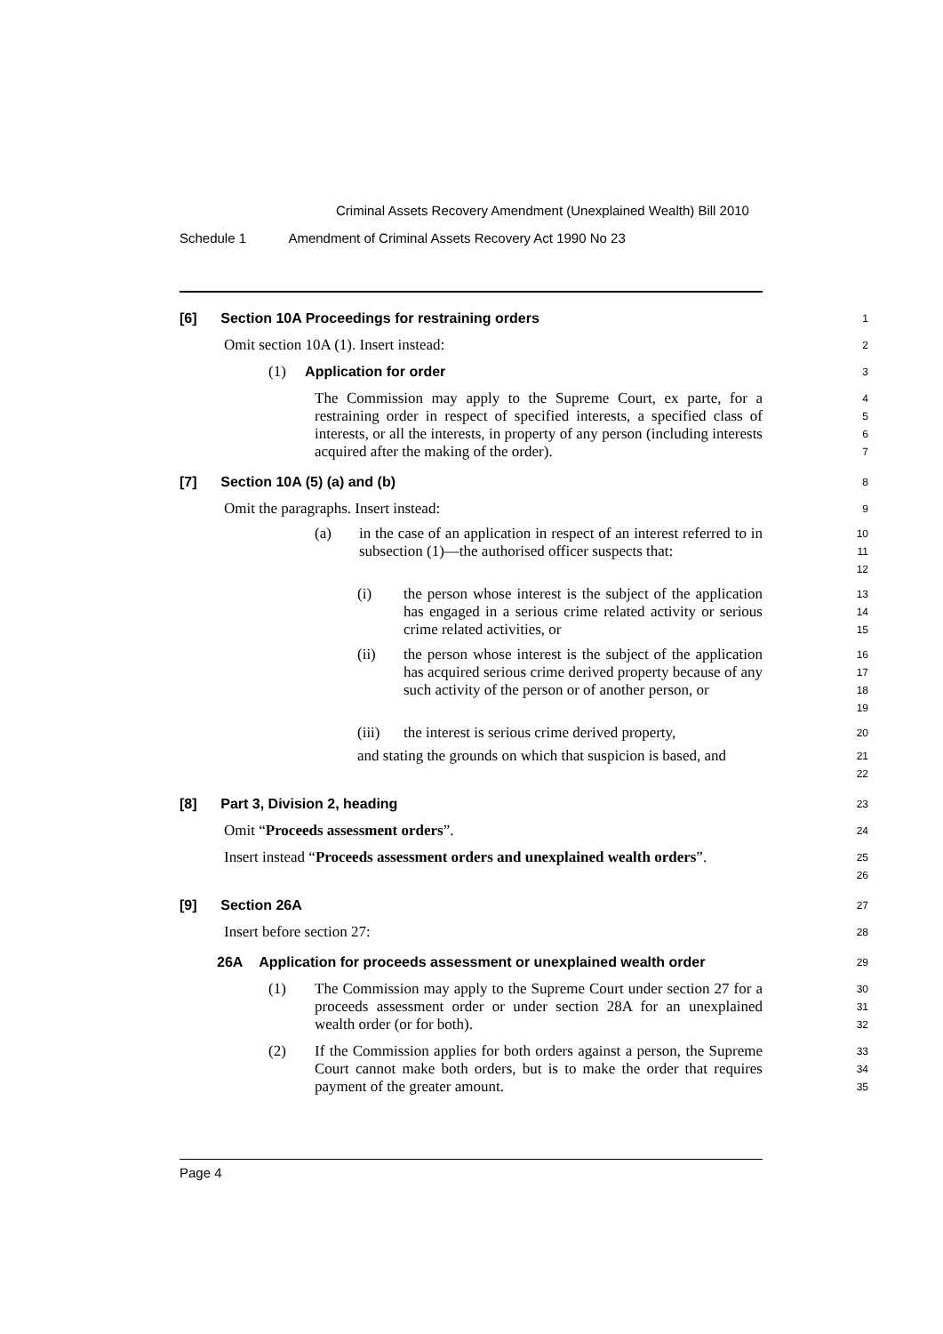Criminal Assets Recovery Amendment (Unexplained Wealth) Bill 2010
Schedule 1 Amendment of Criminal Assets Recovery Act 1990 No 23
[6] Section 10A Proceedings for restraining orders
1
Omit section 10A (1). Insert instead:
2
(1) Application for order
3
The Commission may apply to the Supreme Court, ex parte, for a restraining order in respect of specified interests, a specified class of interests, or all the interests, in property of any person (including interests acquired after the making of the order).
4
5
6
7
[7] Section 10A (5) (a) and (b)
8
Omit the paragraphs. Insert instead:
9
(a) in the case of an application in respect of an interest referred to in subsection (1)—the authorised officer suspects that:
10
11
12
(i) the person whose interest is the subject of the application has engaged in a serious crime related activity or serious crime related activities, or
13
14
15
(ii) the person whose interest is the subject of the application has acquired serious crime derived property because of any such activity of the person or of another person, or
16
17
18
19
(iii) the interest is serious crime derived property,
20
and stating the grounds on which that suspicion is based, and
21
22
[8] Part 3, Division 2, heading
23
Omit “Proceeds assessment orders”.
24
Insert instead “Proceeds assessment orders and unexplained wealth orders”.
25
26
[9] Section 26A
27
Insert before section 27:
28
26A Application for proceeds assessment or unexplained wealth order
29
(1) The Commission may apply to the Supreme Court under section 27 for a proceeds assessment order or under section 28A for an unexplained wealth order (or for both).
30
31
32
(2) If the Commission applies for both orders against a person, the Supreme Court cannot make both orders, but is to make the order that requires payment of the greater amount.
33
34
35
Page 4